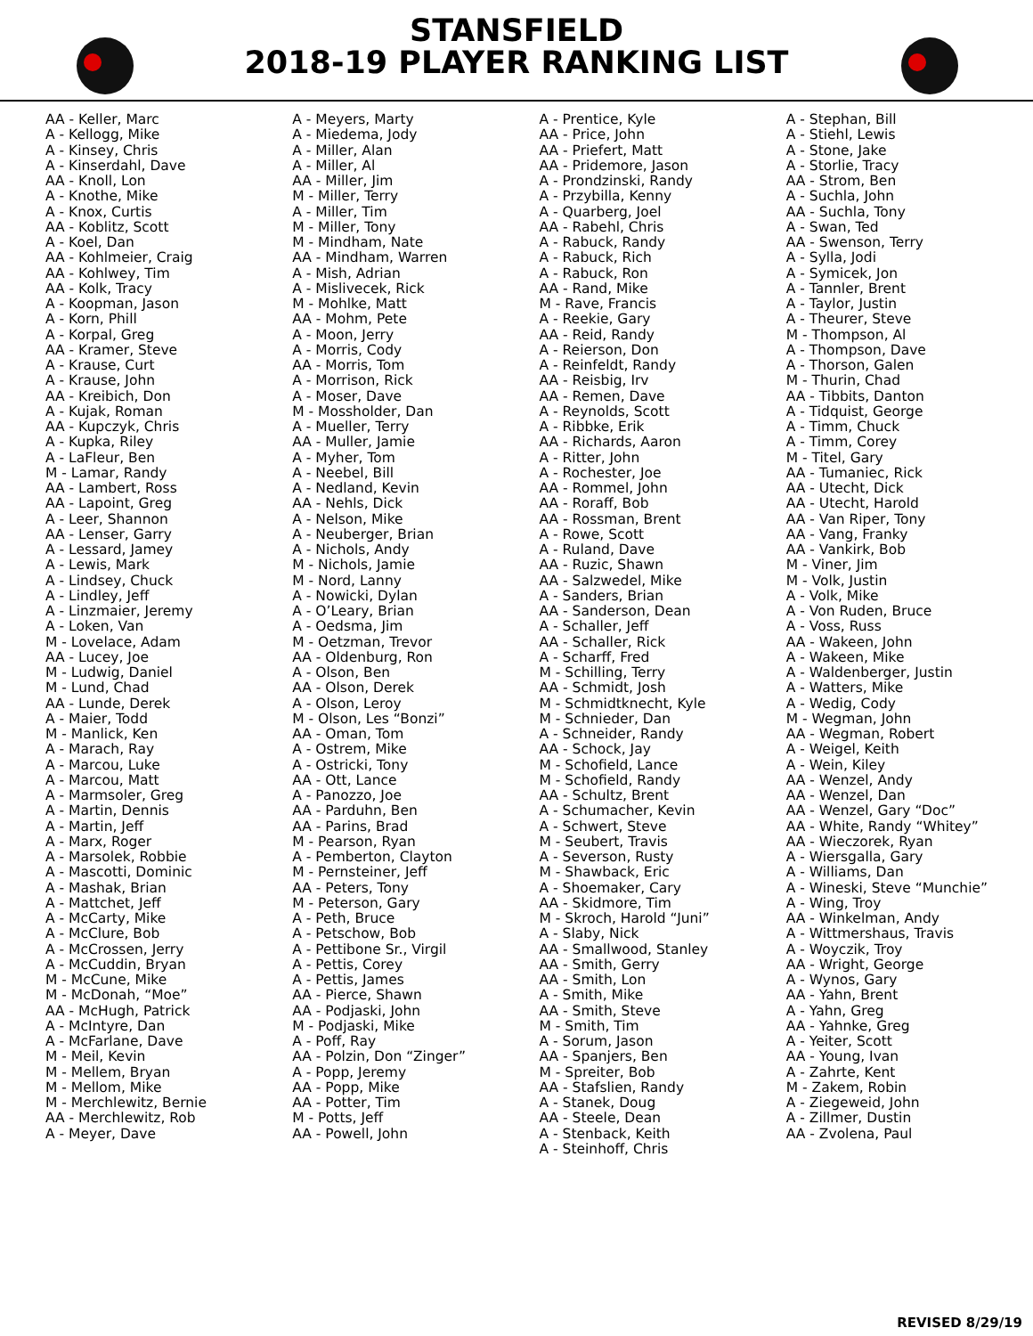STANSFIELD
2018-19 PLAYER RANKING LIST
AA - Keller, Marc A - Kellogg, Mike A - Kinsey, Chris A - Kinserdahl, Dave AA - Knoll, Lon A - Knothe, Mike A - Knox, Curtis AA - Koblitz, Scott A - Koel, Dan AA - Kohlmeier, Craig AA - Kohlwey, Tim AA - Kolk, Tracy A - Koopman, Jason A - Korn, Phill A - Korpal, Greg AA - Kramer, Steve A - Krause, Curt A - Krause, John AA - Kreibich, Don A - Kujak, Roman AA - Kupczyk, Chris A - Kupka, Riley A - LaFleur, Ben M - Lamar, Randy AA - Lambert, Ross AA - Lapoint, Greg A - Leer, Shannon AA - Lenser, Garry A - Lessard, Jamey A - Lewis, Mark A - Lindsey, Chuck A - Lindley, Jeff A - Linzmaier, Jeremy A - Loken, Van M - Lovelace, Adam AA - Lucey, Joe M - Ludwig, Daniel M - Lund, Chad AA - Lunde, Derek A - Maier, Todd M - Manlick, Ken A - Marach, Ray A - Marcou, Luke A - Marcou, Matt A - Marmsoler, Greg A - Martin, Dennis A - Martin, Jeff A - Marx, Roger A - Marsolek, Robbie A - Mascotti, Dominic A - Mashak, Brian A - Mattchet, Jeff A - McCarty, Mike A - McClure, Bob A - McCrossen, Jerry A - McCuddin, Bryan M - McCune, Mike M - McDonah, “Moe” AA - McHugh, Patrick A - McIntyre, Dan A - McFarlane, Dave M - Meil, Kevin M - Mellem, Bryan M - Mellom, Mike M - Merchlewitz, Bernie AA - Merchlewitz, Rob A - Meyer, Dave
A - Meyers, Marty A - Miedema, Jody A - Miller, Alan A - Miller, Al AA - Miller, Jim M - Miller, Terry A - Miller, Tim M - Miller, Tony M - Mindham, Nate AA - Mindham, Warren A - Mish, Adrian A - Mislivecek, Rick M - Mohlke, Matt AA - Mohm, Pete A - Moon, Jerry A - Morris, Cody AA - Morris, Tom A - Morrison, Rick A - Moser, Dave M - Mossholder, Dan A - Mueller, Terry AA - Muller, Jamie A - Myher, Tom A - Neebel, Bill A - Nedland, Kevin AA - Nehls, Dick A - Nelson, Mike A - Neuberger, Brian A - Nichols, Andy M - Nichols, Jamie M - Nord, Lanny A - Nowicki, Dylan A - O’Leary, Brian A - Oedsma, Jim M - Oetzman, Trevor AA - Oldenburg, Ron A - Olson, Ben AA - Olson, Derek A - Olson, Leroy M - Olson, Les “Bonzi” AA - Oman, Tom A - Ostrem, Mike A - Ostricki, Tony AA - Ott, Lance A - Panozzo, Joe AA - Parduhn, Ben AA - Parins, Brad M - Pearson, Ryan A - Pemberton, Clayton M - Pernsteiner, Jeff AA - Peters, Tony M - Peterson, Gary A - Peth, Bruce A - Petschow, Bob A - Pettibone Sr., Virgil A - Pettis, Corey A - Pettis, James AA - Pierce, Shawn AA - Podjaski, John M - Podjaski, Mike A - Poff, Ray AA - Polzin, Don “Zinger” A - Popp, Jeremy AA - Popp, Mike AA - Potter, Tim M - Potts, Jeff AA - Powell, John
A - Prentice, Kyle AA - Price, John AA - Priefert, Matt AA - Pridemore, Jason A - Prondzinski, Randy A - Przybilla, Kenny A - Quarberg, Joel AA - Rabehl, Chris A - Rabuck, Randy A - Rabuck, Rich A - Rabuck, Ron AA - Rand, Mike M - Rave, Francis A - Reekie, Gary AA - Reid, Randy A - Reierson, Don A - Reinfeldt, Randy AA - Reisbig, Irv AA - Remen, Dave A - Reynolds, Scott A - Ribbke, Erik AA - Richards, Aaron A - Ritter, John A - Rochester, Joe AA - Rommel, John AA - Roraff, Bob AA - Rossman, Brent A - Rowe, Scott A - Ruland, Dave AA - Ruzic, Shawn AA - Salzwedel, Mike A - Sanders, Brian AA - Sanderson, Dean A - Schaller, Jeff AA - Schaller, Rick A - Scharff, Fred M - Schilling, Terry AA - Schmidt, Josh M - Schmidtknecht, Kyle M - Schnieder, Dan A - Schneider, Randy AA - Schock, Jay M - Schofield, Lance M - Schofield, Randy AA - Schultz, Brent A - Schumacher, Kevin A - Schwert, Steve M - Seubert, Travis A - Severson, Rusty M - Shawback, Eric A - Shoemaker, Cary AA - Skidmore, Tim M - Skroch, Harold “Juni” A - Slaby, Nick AA - Smallwood, Stanley AA - Smith, Gerry AA - Smith, Lon A - Smith, Mike AA - Smith, Steve M - Smith, Tim A - Sorum, Jason AA - Spanjers, Ben M - Spreiter, Bob AA - Stafslien, Randy A - Stanek, Doug AA - Steele, Dean A - Stenback, Keith A - Steinhoff, Chris
A - Stephan, Bill A - Stiehl, Lewis A - Stone, Jake A - Storlie, Tracy AA - Strom, Ben A - Suchla, John AA - Suchla, Tony A - Swan, Ted AA - Swenson, Terry A - Sylla, Jodi A - Symicek, Jon A - Tannler, Brent A - Taylor, Justin A - Theurer, Steve M - Thompson, Al A - Thompson, Dave A - Thorson, Galen M - Thurin, Chad AA - Tibbits, Danton A - Tidquist, George A - Timm, Chuck A - Timm, Corey M - Titel, Gary AA - Tumaniec, Rick AA - Utecht, Dick AA - Utecht, Harold AA - Van Riper, Tony AA - Vang, Franky AA - Vankirk, Bob M - Viner, Jim M - Volk, Justin A - Volk, Mike A - Von Ruden, Bruce A - Voss, Russ AA - Wakeen, John A - Wakeen, Mike A - Waldenberger, Justin A - Watters, Mike A - Wedig, Cody M - Wegman, John AA - Wegman, Robert A - Weigel, Keith A - Wein, Kiley AA - Wenzel, Andy AA - Wenzel, Dan AA - Wenzel, Gary “Doc” AA - White, Randy “Whitey” AA - Wieczorek, Ryan A - Wiersgalla, Gary A - Williams, Dan A - Wineski, Steve “Munchie” A - Wing, Troy AA - Winkelman, Andy A - Wittmershaus, Travis A - Woyczik, Troy AA - Wright, George A - Wynos, Gary AA - Yahn, Brent A - Yahn, Greg AA - Yahnke, Greg A - Yeiter, Scott AA - Young, Ivan A - Zahrte, Kent M - Zakem, Robin A - Ziegeweid, John A - Zillmer, Dustin AA - Zvolena, Paul
REVISED 8/29/19